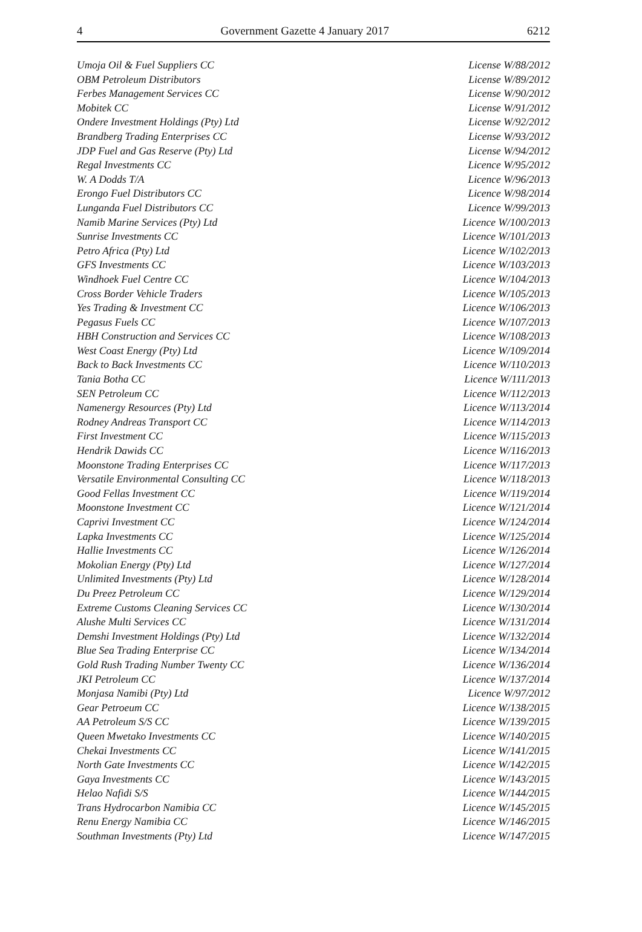4 Government Gazette 4 January 2017 6212
| Umoja Oil & Fuel Suppliers CC | License W/88/2012 |
| OBM Petroleum Distributors | License W/89/2012 |
| Ferbes Management Services CC | License W/90/2012 |
| Mobitek CC | License W/91/2012 |
| Ondere Investment Holdings (Pty) Ltd | License W/92/2012 |
| Brandberg Trading Enterprises CC | License W/93/2012 |
| JDP Fuel and Gas Reserve (Pty) Ltd | License W/94/2012 |
| Regal Investments CC | Licence W/95/2012 |
| W. A Dodds T/A | Licence W/96/2013 |
| Erongo Fuel Distributors CC | Licence W/98/2014 |
| Lunganda Fuel Distributors CC | Licence W/99/2013 |
| Namib Marine Services (Pty) Ltd | Licence W/100/2013 |
| Sunrise Investments CC | Licence W/101/2013 |
| Petro Africa (Pty) Ltd | Licence W/102/2013 |
| GFS Investments CC | Licence W/103/2013 |
| Windhoek Fuel Centre CC | Licence W/104/2013 |
| Cross Border Vehicle Traders | Licence W/105/2013 |
| Yes Trading & Investment CC | Licence W/106/2013 |
| Pegasus Fuels CC | Licence W/107/2013 |
| HBH Construction and Services CC | Licence W/108/2013 |
| West Coast Energy (Pty) Ltd | Licence W/109/2014 |
| Back to Back Investments CC | Licence W/110/2013 |
| Tania Botha CC | Licence W/111/2013 |
| SEN Petroleum CC | Licence W/112/2013 |
| Namenergy Resources (Pty) Ltd | Licence W/113/2014 |
| Rodney Andreas Transport CC | Licence W/114/2013 |
| First Investment CC | Licence W/115/2013 |
| Hendrik Dawids CC | Licence W/116/2013 |
| Moonstone Trading Enterprises CC | Licence W/117/2013 |
| Versatile Environmental Consulting CC | Licence W/118/2013 |
| Good Fellas Investment CC | Licence W/119/2014 |
| Moonstone Investment CC | Licence W/121/2014 |
| Caprivi Investment CC | Licence W/124/2014 |
| Lapka Investments CC | Licence W/125/2014 |
| Hallie Investments CC | Licence W/126/2014 |
| Mokolian Energy (Pty) Ltd | Licence W/127/2014 |
| Unlimited Investments (Pty) Ltd | Licence W/128/2014 |
| Du Preez Petroleum CC | Licence W/129/2014 |
| Extreme Customs Cleaning Services CC | Licence W/130/2014 |
| Alushe Multi Services CC | Licence W/131/2014 |
| Demshi Investment Holdings (Pty) Ltd | Licence W/132/2014 |
| Blue Sea Trading Enterprise CC | Licence W/134/2014 |
| Gold Rush Trading Number Twenty CC | Licence W/136/2014 |
| JKI Petroleum CC | Licence W/137/2014 |
| Monjasa Namibi (Pty) Ltd | Licence W/97/2012 |
| Gear Petroeum CC | Licence W/138/2015 |
| AA Petroleum S/S CC | Licence W/139/2015 |
| Queen Mwetako Investments CC | Licence W/140/2015 |
| Chekai Investments CC | Licence W/141/2015 |
| North Gate Investments CC | Licence W/142/2015 |
| Gaya Investments CC | Licence W/143/2015 |
| Helao Nafidi S/S | Licence W/144/2015 |
| Trans Hydrocarbon Namibia CC | Licence W/145/2015 |
| Renu Energy Namibia CC | Licence W/146/2015 |
| Southman Investments (Pty) Ltd | Licence W/147/2015 |